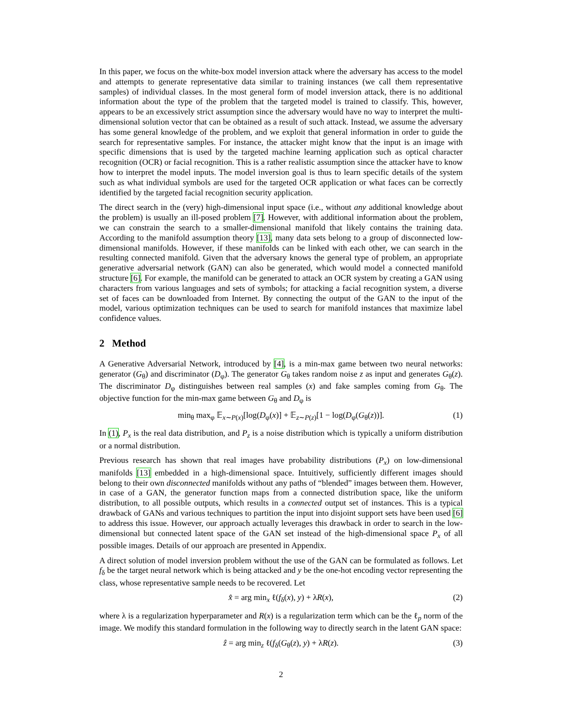In this paper, we focus on the white-box model inversion attack where the adversary has access to the model and attempts to generate representative data similar to training instances (we call them representative samples) of individual classes. In the most general form of model inversion attack, there is no additional information about the type of the problem that the targeted model is trained to classify. This, however, appears to be an excessively strict assumption since the adversary would have no way to interpret the multi-dimensional solution vector that can be obtained as a result of such attack. Instead, we assume the adversary has some general knowledge of the problem, and we exploit that general information in order to guide the search for representative samples. For instance, the attacker might know that the input is an image with specific dimensions that is used by the targeted machine learning application such as optical character recognition (OCR) or facial recognition. This is a rather realistic assumption since the attacker have to know how to interpret the model inputs. The model inversion goal is thus to learn specific details of the system such as what individual symbols are used for the targeted OCR application or what faces can be correctly identified by the targeted facial recognition security application.
The direct search in the (very) high-dimensional input space (i.e., without any additional knowledge about the problem) is usually an ill-posed problem [7]. However, with additional information about the problem, we can constrain the search to a smaller-dimensional manifold that likely contains the training data. According to the manifold assumption theory [13], many data sets belong to a group of disconnected low-dimensional manifolds. However, if these manifolds can be linked with each other, we can search in the resulting connected manifold. Given that the adversary knows the general type of problem, an appropriate generative adversarial network (GAN) can also be generated, which would model a connected manifold structure [6]. For example, the manifold can be generated to attack an OCR system by creating a GAN using characters from various languages and sets of symbols; for attacking a facial recognition system, a diverse set of faces can be downloaded from Internet. By connecting the output of the GAN to the input of the model, various optimization techniques can be used to search for manifold instances that maximize label confidence values.
2 Method
A Generative Adversarial Network, introduced by [4], is a min-max game between two neural networks: generator (G<sub>θ</sub>) and discriminator (D<sub>φ</sub>). The generator G<sub>θ</sub> takes random noise z as input and generates G<sub>θ</sub>(z). The discriminator D<sub>φ</sub> distinguishes between real samples (x) and fake samples coming from G<sub>θ</sub>. The objective function for the min-max game between G<sub>θ</sub> and D<sub>φ</sub> is
min<sub>θ</sub> max<sub>φ</sub> 𝔼<sub>x∼P(x)</sub>[log(D<sub>φ</sub>(x)] + 𝔼<sub>z∼P(z)</sub>[1 − log(D<sub>φ</sub>(G<sub>θ</sub>(z))]. (1)
In (1), P<sub>x</sub> is the real data distribution, and P<sub>z</sub> is a noise distribution which is typically a uniform distribution or a normal distribution.
Previous research has shown that real images have probability distributions (P<sub>x</sub>) on low-dimensional manifolds [13] embedded in a high-dimensional space. Intuitively, sufficiently different images should belong to their own disconnected manifolds without any paths of “blended” images between them. However, in case of a GAN, the generator function maps from a connected distribution space, like the uniform distribution, to all possible outputs, which results in a connected output set of instances. This is a typical drawback of GANs and various techniques to partition the input into disjoint support sets have been used [6] to address this issue. However, our approach actually leverages this drawback in order to search in the low-dimensional but connected latent space of the GAN set instead of the high-dimensional space P<sub>x</sub> of all possible images. Details of our approach are presented in Appendix.
A direct solution of model inversion problem without the use of the GAN can be formulated as follows. Let f<sub>δ</sub> be the target neural network which is being attacked and y be the one-hot encoding vector representing the class, whose representative sample needs to be recovered. Let
x̂ = arg min<sub>x</sub> ℓ(f<sub>δ</sub>(x), y) + λR(x), (2)
where λ is a regularization hyperparameter and R(x) is a regularization term which can be the ℓ<sub>p</sub> norm of the image. We modify this standard formulation in the following way to directly search in the latent GAN space:
ẑ = arg min<sub>z</sub> ℓ(f<sub>δ</sub>(G<sub>θ</sub>(z), y) + λR(z). (3)
2